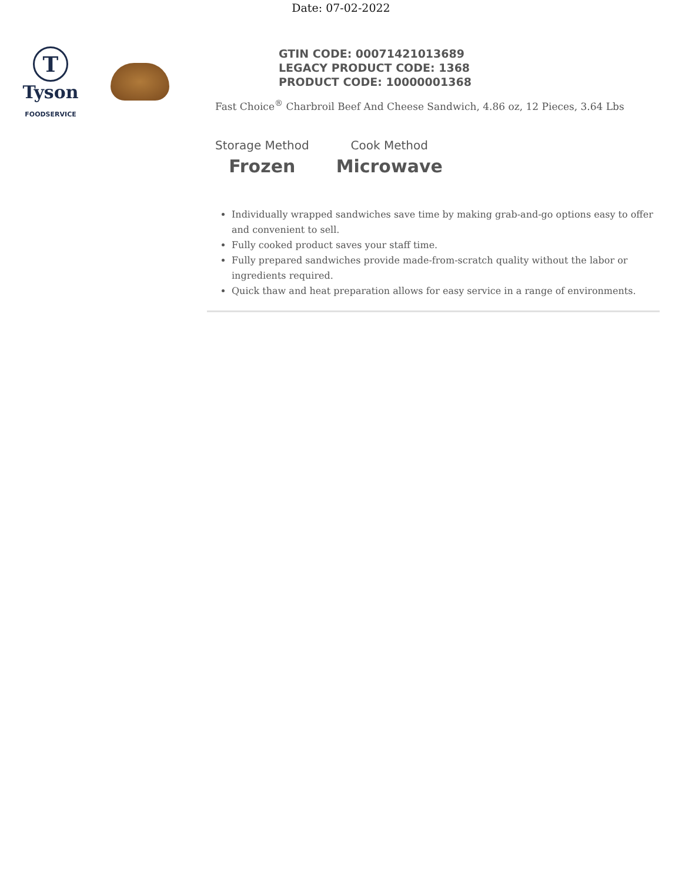Date: 07-02-2022
T
Tyson
FOODSERVICE
GTIN CODE: 00071421013689
LEGACY PRODUCT CODE: 1368
PRODUCT CODE: 10000001368
Fast Choice<sup>®</sup> Charbroil Beef And Cheese Sandwich, 4.86 oz, 12 Pieces, 3.64 Lbs
Storage Method
Frozen
Cook Method
Microwave
Individually wrapped sandwiches save time by making grab-and-go options easy to offer and convenient to sell.
Fully cooked product saves your staff time.
Fully prepared sandwiches provide made-from-scratch quality without the labor or ingredients required.
Quick thaw and heat preparation allows for easy service in a range of environments.